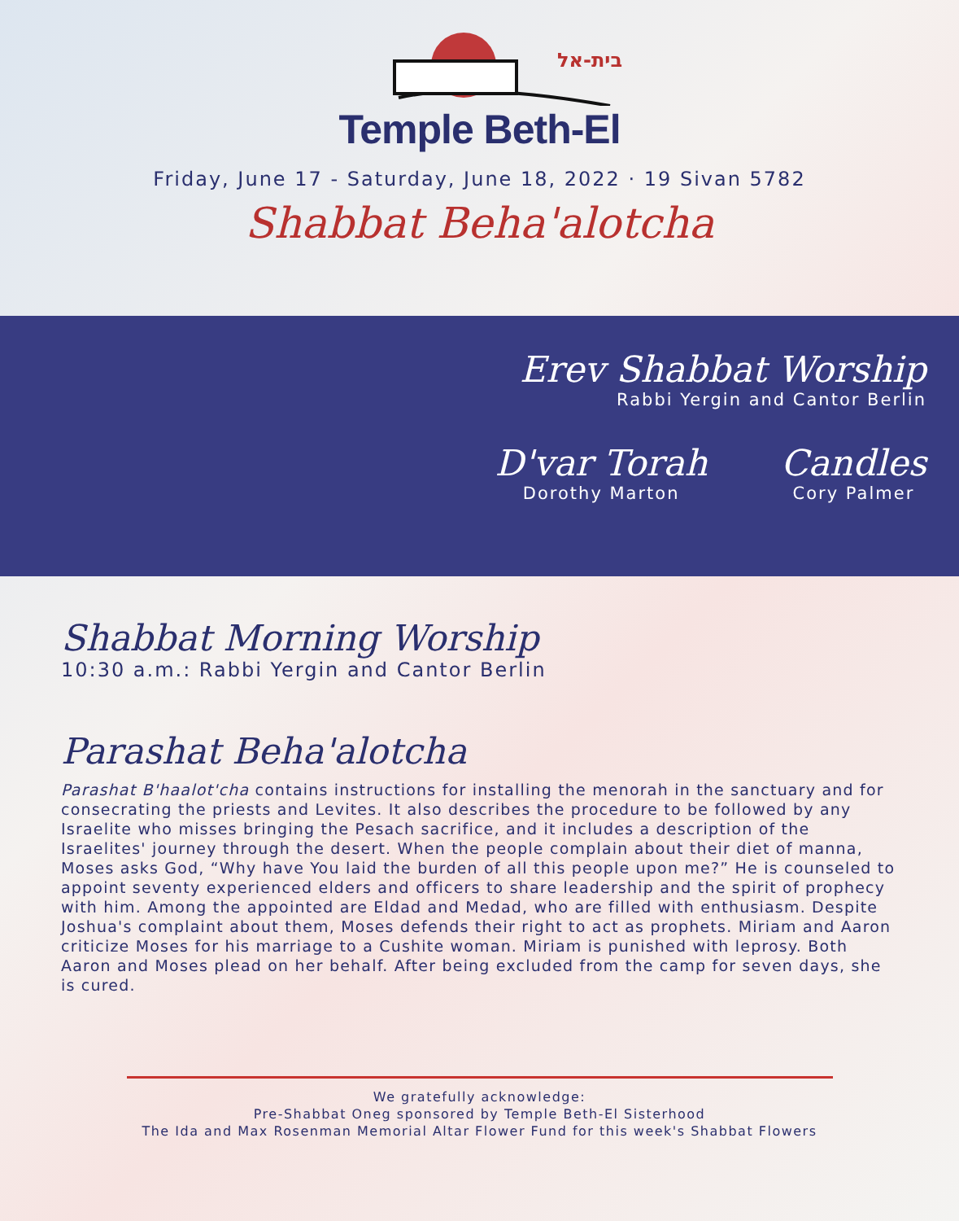בית-אל
Temple Beth-El
Friday, June 17 - Saturday, June 18, 2022 · 19 Sivan 5782
Shabbat Beha'alotcha
Erev Shabbat Worship
Rabbi Yergin and Cantor Berlin
D'var Torah
Dorothy Marton
Candles
Cory Palmer
Shabbat Morning Worship
10:30 a.m.: Rabbi Yergin and Cantor Berlin
Parashat Beha'alotcha
Parashat B'haalot'cha contains instructions for installing the menorah in the sanctuary and for consecrating the priests and Levites. It also describes the procedure to be followed by any Israelite who misses bringing the Pesach sacrifice, and it includes a description of the Israelites' journey through the desert. When the people complain about their diet of manna, Moses asks God, “Why have You laid the burden of all this people upon me?” He is counseled to appoint seventy experienced elders and officers to share leadership and the spirit of prophecy with him. Among the appointed are Eldad and Medad, who are filled with enthusiasm. Despite Joshua's complaint about them, Moses defends their right to act as prophets. Miriam and Aaron criticize Moses for his marriage to a Cushite woman. Miriam is punished with leprosy. Both Aaron and Moses plead on her behalf. After being excluded from the camp for seven days, she is cured.
We gratefully acknowledge:
Pre-Shabbat Oneg sponsored by Temple Beth-El Sisterhood
The Ida and Max Rosenman Memorial Altar Flower Fund for this week's Shabbat Flowers